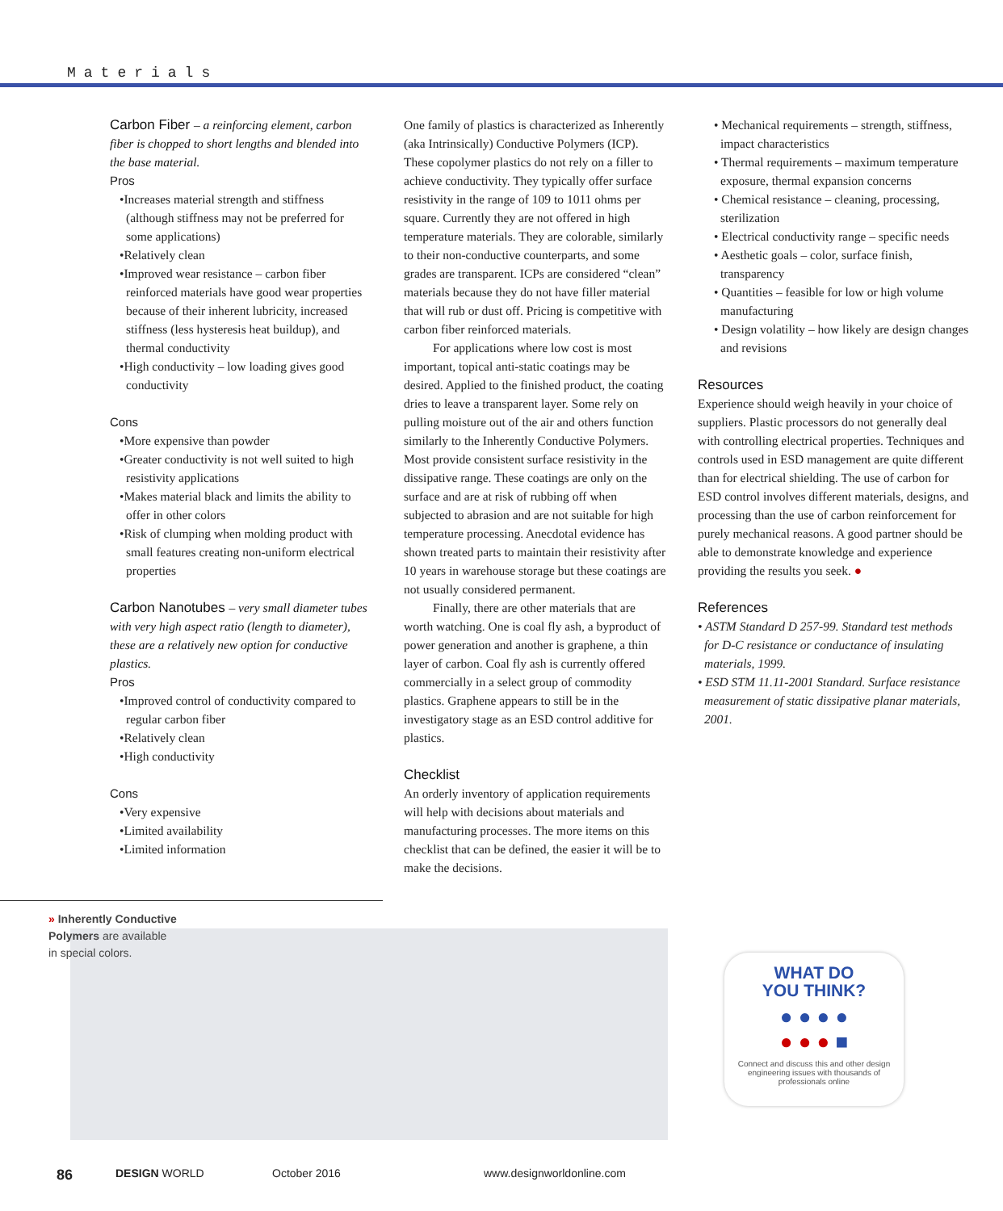Materials
Carbon Fiber – a reinforcing element, carbon fiber is chopped to short lengths and blended into the base material.
Pros
•Increases material strength and stiffness (although stiffness may not be preferred for some applications)
•Relatively clean
•Improved wear resistance – carbon fiber reinforced materials have good wear properties because of their inherent lubricity, increased stiffness (less hysteresis heat buildup), and thermal conductivity
•High conductivity – low loading gives good conductivity
Cons
•More expensive than powder
•Greater conductivity is not well suited to high resistivity applications
•Makes material black and limits the ability to offer in other colors
•Risk of clumping when molding product with small features creating non-uniform electrical properties
Carbon Nanotubes – very small diameter tubes with very high aspect ratio (length to diameter), these are a relatively new option for conductive plastics.
Pros
•Improved control of conductivity compared to regular carbon fiber
•Relatively clean
•High conductivity
Cons
•Very expensive
•Limited availability
•Limited information
One family of plastics is characterized as Inherently (aka Intrinsically) Conductive Polymers (ICP). These copolymer plastics do not rely on a filler to achieve conductivity. They typically offer surface resistivity in the range of 109 to 1011 ohms per square. Currently they are not offered in high temperature materials. They are colorable, similarly to their non-conductive counterparts, and some grades are transparent. ICPs are considered “clean” materials because they do not have filler material that will rub or dust off. Pricing is competitive with carbon fiber reinforced materials.
For applications where low cost is most important, topical anti-static coatings may be desired. Applied to the finished product, the coating dries to leave a transparent layer. Some rely on pulling moisture out of the air and others function similarly to the Inherently Conductive Polymers. Most provide consistent surface resistivity in the dissipative range. These coatings are only on the surface and are at risk of rubbing off when subjected to abrasion and are not suitable for high temperature processing. Anecdotal evidence has shown treated parts to maintain their resistivity after 10 years in warehouse storage but these coatings are not usually considered permanent.
Finally, there are other materials that are worth watching. One is coal fly ash, a byproduct of power generation and another is graphene, a thin layer of carbon. Coal fly ash is currently offered commercially in a select group of commodity plastics. Graphene appears to still be in the investigatory stage as an ESD control additive for plastics.
Checklist
An orderly inventory of application requirements will help with decisions about materials and manufacturing processes. The more items on this checklist that can be defined, the easier it will be to make the decisions.
• Mechanical requirements – strength, stiffness, impact characteristics
• Thermal requirements – maximum temperature exposure, thermal expansion concerns
• Chemical resistance – cleaning, processing, sterilization
• Electrical conductivity range – specific needs
• Aesthetic goals – color, surface finish, transparency
• Quantities – feasible for low or high volume manufacturing
• Design volatility – how likely are design changes and revisions
Resources
Experience should weigh heavily in your choice of suppliers. Plastic processors do not generally deal with controlling electrical properties. Techniques and controls used in ESD management are quite different than for electrical shielding. The use of carbon for ESD control involves different materials, designs, and processing than the use of carbon reinforcement for purely mechanical reasons. A good partner should be able to demonstrate knowledge and experience providing the results you seek. ●
References
• ASTM Standard D 257-99. Standard test methods for D-C resistance or conductance of insulating materials, 1999.
• ESD STM 11.11-2001 Standard. Surface resistance measurement of static dissipative planar materials, 2001.
» Inherently Conductive
Polymers are available
in special colors.
WHAT DO
YOU THINK?
● ● ● ●
● ● ● ■
Connect and discuss this and other design engineering issues with thousands of professionals online
86 DESIGN WORLD October 2016 www.designworldonline.com